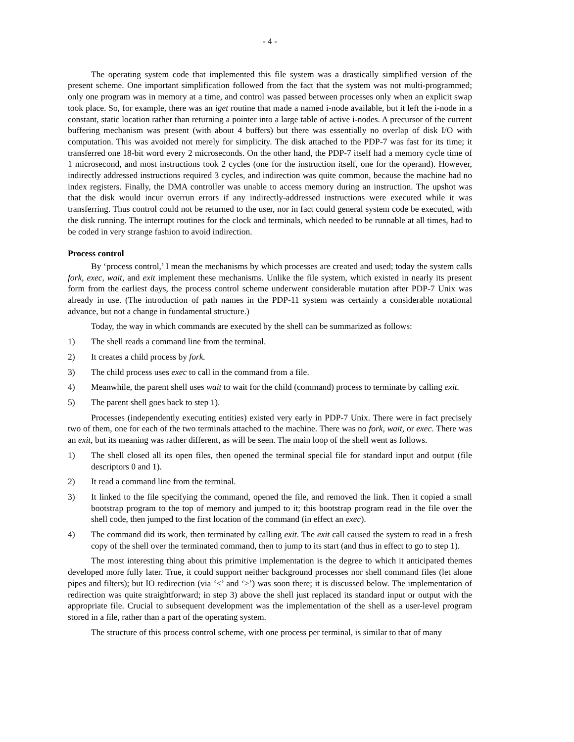- 4 -
The operating system code that implemented this file system was a drastically simplified version of the present scheme. One important simplification followed from the fact that the system was not multi-programmed; only one program was in memory at a time, and control was passed between processes only when an explicit swap took place. So, for example, there was an iget routine that made a named i-node available, but it left the i-node in a constant, static location rather than returning a pointer into a large table of active i-nodes. A precursor of the current buffering mechanism was present (with about 4 buffers) but there was essentially no overlap of disk I/O with computation. This was avoided not merely for simplicity. The disk attached to the PDP-7 was fast for its time; it transferred one 18-bit word every 2 microseconds. On the other hand, the PDP-7 itself had a memory cycle time of 1 microsecond, and most instructions took 2 cycles (one for the instruction itself, one for the operand). However, indirectly addressed instructions required 3 cycles, and indirection was quite common, because the machine had no index registers. Finally, the DMA controller was unable to access memory during an instruction. The upshot was that the disk would incur overrun errors if any indirectly-addressed instructions were executed while it was transferring. Thus control could not be returned to the user, nor in fact could general system code be executed, with the disk running. The interrupt routines for the clock and terminals, which needed to be runnable at all times, had to be coded in very strange fashion to avoid indirection.
Process control
By ‘process control,’ I mean the mechanisms by which processes are created and used; today the system calls fork, exec, wait, and exit implement these mechanisms. Unlike the file system, which existed in nearly its present form from the earliest days, the process control scheme underwent considerable mutation after PDP-7 Unix was already in use. (The introduction of path names in the PDP-11 system was certainly a considerable notational advance, but not a change in fundamental structure.)
Today, the way in which commands are executed by the shell can be summarized as follows:
1) The shell reads a command line from the terminal.
2) It creates a child process by fork.
3) The child process uses exec to call in the command from a file.
4) Meanwhile, the parent shell uses wait to wait for the child (command) process to terminate by calling exit.
5) The parent shell goes back to step 1).
Processes (independently executing entities) existed very early in PDP-7 Unix. There were in fact precisely two of them, one for each of the two terminals attached to the machine. There was no fork, wait, or exec. There was an exit, but its meaning was rather different, as will be seen. The main loop of the shell went as follows.
1) The shell closed all its open files, then opened the terminal special file for standard input and output (file descriptors 0 and 1).
2) It read a command line from the terminal.
3) It linked to the file specifying the command, opened the file, and removed the link. Then it copied a small bootstrap program to the top of memory and jumped to it; this bootstrap program read in the file over the shell code, then jumped to the first location of the command (in effect an exec).
4) The command did its work, then terminated by calling exit. The exit call caused the system to read in a fresh copy of the shell over the terminated command, then to jump to its start (and thus in effect to go to step 1).
The most interesting thing about this primitive implementation is the degree to which it anticipated themes developed more fully later. True, it could support neither background processes nor shell command files (let alone pipes and filters); but IO redirection (via ‘<’ and ‘>’) was soon there; it is discussed below. The implementation of redirection was quite straightforward; in step 3) above the shell just replaced its standard input or output with the appropriate file. Crucial to subsequent development was the implementation of the shell as a user-level program stored in a file, rather than a part of the operating system.
The structure of this process control scheme, with one process per terminal, is similar to that of many